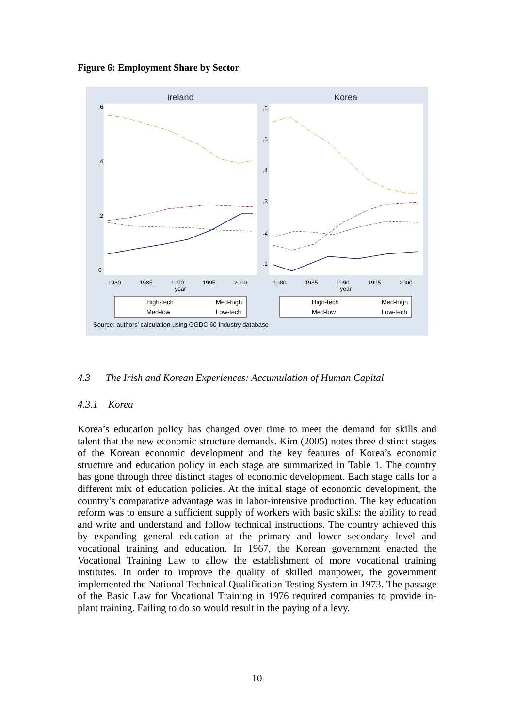Figure 6: Employment Share by Sector
Ireland
Korea
1980
1985
1990
1995
2000
year
1980
1985
1990
1995
2000
year
.6
.4
.2
0
.6
.5
.4
.3
.2
.1
High-tech
Med-high
Med-low
Low-tech
High-tech
Med-high
Med-low
Low-tech
Source: authors' calculation using GGDC 60-industry database
4.3 The Irish and Korean Experiences: Accumulation of Human Capital
4.3.1 Korea
Korea’s education policy has changed over time to meet the demand for skills and talent that the new economic structure demands. Kim (2005) notes three distinct stages of the Korean economic development and the key features of Korea’s economic structure and education policy in each stage are summarized in Table 1. The country has gone through three distinct stages of economic development. Each stage calls for a different mix of education policies. At the initial stage of economic development, the country’s comparative advantage was in labor-intensive production. The key education reform was to ensure a sufficient supply of workers with basic skills: the ability to read and write and understand and follow technical instructions. The country achieved this by expanding general education at the primary and lower secondary level and vocational training and education. In 1967, the Korean government enacted the Vocational Training Law to allow the establishment of more vocational training institutes. In order to improve the quality of skilled manpower, the government implemented the National Technical Qualification Testing System in 1973. The passage of the Basic Law for Vocational Training in 1976 required companies to provide in-plant training. Failing to do so would result in the paying of a levy.
10